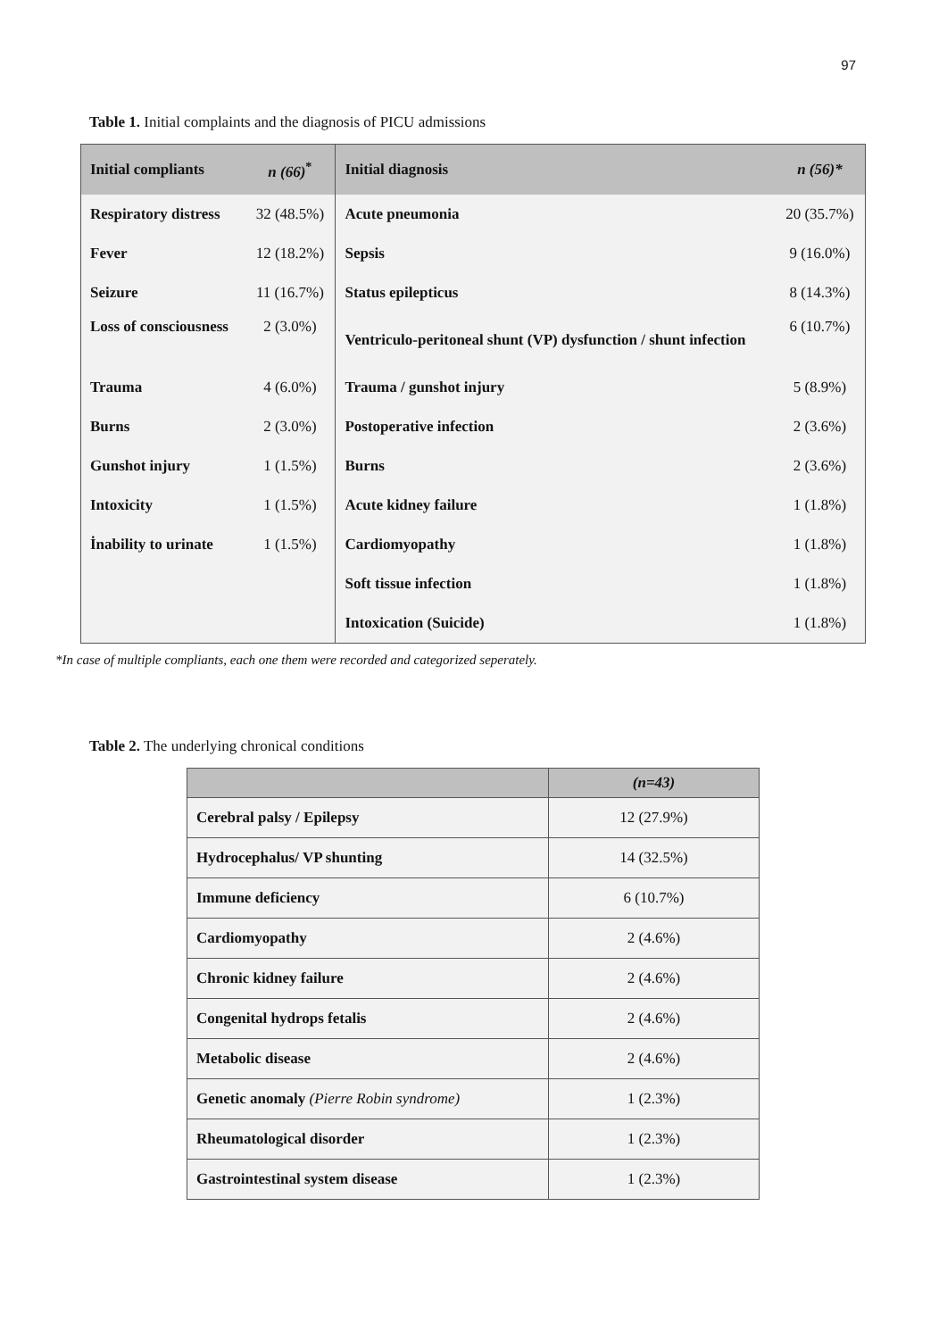97
Table 1. Initial complaints and the diagnosis of PICU admissions
| Initial compliants | n (66)<sup>*</sup> | Initial diagnosis | n (56)* |
| --- | --- | --- | --- |
| Respiratory distress | 32 (48.5%) | Acute pneumonia | 20 (35.7%) |
| Fever | 12 (18.2%) | Sepsis | 9 (16.0%) |
| Seizure | 11 (16.7%) | Status epilepticus | 8 (14.3%) |
| Loss of consciousness | 2 (3.0%) | Ventriculo-peritoneal shunt (VP) dysfunction / shunt infection | 6 (10.7%) |
| Trauma | 4 (6.0%) | Trauma / gunshot injury | 5 (8.9%) |
| Burns | 2 (3.0%) | Postoperative infection | 2 (3.6%) |
| Gunshot injury | 1 (1.5%) | Burns | 2 (3.6%) |
| Intoxicity | 1 (1.5%) | Acute kidney failure | 1 (1.8%) |
| İnability to urinate | 1 (1.5%) | Cardiomyopathy | 1 (1.8%) |
| | | Soft tissue infection | 1 (1.8%) |
| | | Intoxication (Suicide) | 1 (1.8%) |
*In case of multiple compliants, each one them were recorded and categorized seperately.
Table 2. The underlying chronical conditions
| | (n=43) |
| --- | --- |
| Cerebral palsy / Epilepsy | 12 (27.9%) |
| Hydrocephalus/ VP shunting | 14 (32.5%) |
| Immune deficiency | 6 (10.7%) |
| Cardiomyopathy | 2 (4.6%) |
| Chronic kidney failure | 2 (4.6%) |
| Congenital hydrops fetalis | 2 (4.6%) |
| Metabolic disease | 2 (4.6%) |
| Genetic anomaly (Pierre Robin syndrome) | 1 (2.3%) |
| Rheumatological disorder | 1 (2.3%) |
| Gastrointestinal system disease | 1 (2.3%) |